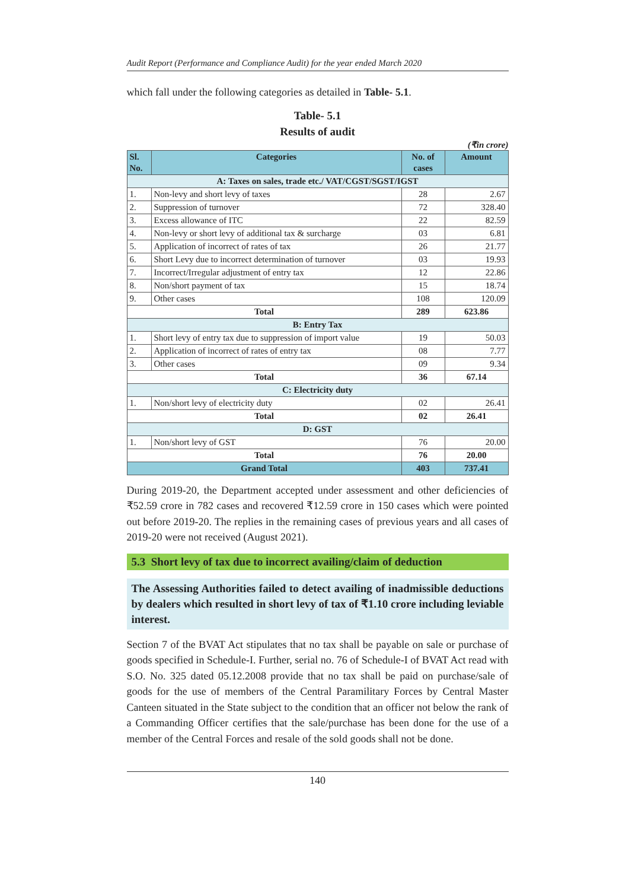Audit Report (Performance and Compliance Audit) for the year ended March 2020
which fall under the following categories as detailed in Table- 5.1.
Table- 5.1
Results of audit
(₹in crore)
| Sl. No. | Categories | No. of cases | Amount |
| --- | --- | --- | --- |
| A: Taxes on sales, trade etc./ VAT/CGST/SGST/IGST | | | |
| 1. | Non-levy and short levy of taxes | 28 | 2.67 |
| 2. | Suppression of turnover | 72 | 328.40 |
| 3. | Excess allowance of ITC | 22 | 82.59 |
| 4. | Non-levy or short levy of additional tax & surcharge | 03 | 6.81 |
| 5. | Application of incorrect of rates of tax | 26 | 21.77 |
| 6. | Short Levy due to incorrect determination of turnover | 03 | 19.93 |
| 7. | Incorrect/Irregular adjustment of entry tax | 12 | 22.86 |
| 8. | Non/short payment of tax | 15 | 18.74 |
| 9. | Other cases | 108 | 120.09 |
| Total | | 289 | 623.86 |
| B: Entry Tax | | | |
| 1. | Short levy of entry tax due to suppression of import value | 19 | 50.03 |
| 2. | Application of incorrect of rates of entry tax | 08 | 7.77 |
| 3. | Other cases | 09 | 9.34 |
| Total | | 36 | 67.14 |
| C: Electricity duty | | | |
| 1. | Non/short levy of electricity duty | 02 | 26.41 |
| Total | | 02 | 26.41 |
| D: GST | | | |
| 1. | Non/short levy of GST | 76 | 20.00 |
| Total | | 76 | 20.00 |
| Grand Total | | 403 | 737.41 |
During 2019-20, the Department accepted under assessment and other deficiencies of ₹52.59 crore in 782 cases and recovered ₹12.59 crore in 150 cases which were pointed out before 2019-20. The replies in the remaining cases of previous years and all cases of 2019-20 were not received (August 2021).
5.3 Short levy of tax due to incorrect availing/claim of deduction
The Assessing Authorities failed to detect availing of inadmissible deductions by dealers which resulted in short levy of tax of ₹1.10 crore including leviable interest.
Section 7 of the BVAT Act stipulates that no tax shall be payable on sale or purchase of goods specified in Schedule-I. Further, serial no. 76 of Schedule-I of BVAT Act read with S.O. No. 325 dated 05.12.2008 provide that no tax shall be paid on purchase/sale of goods for the use of members of the Central Paramilitary Forces by Central Master Canteen situated in the State subject to the condition that an officer not below the rank of a Commanding Officer certifies that the sale/purchase has been done for the use of a member of the Central Forces and resale of the sold goods shall not be done.
140